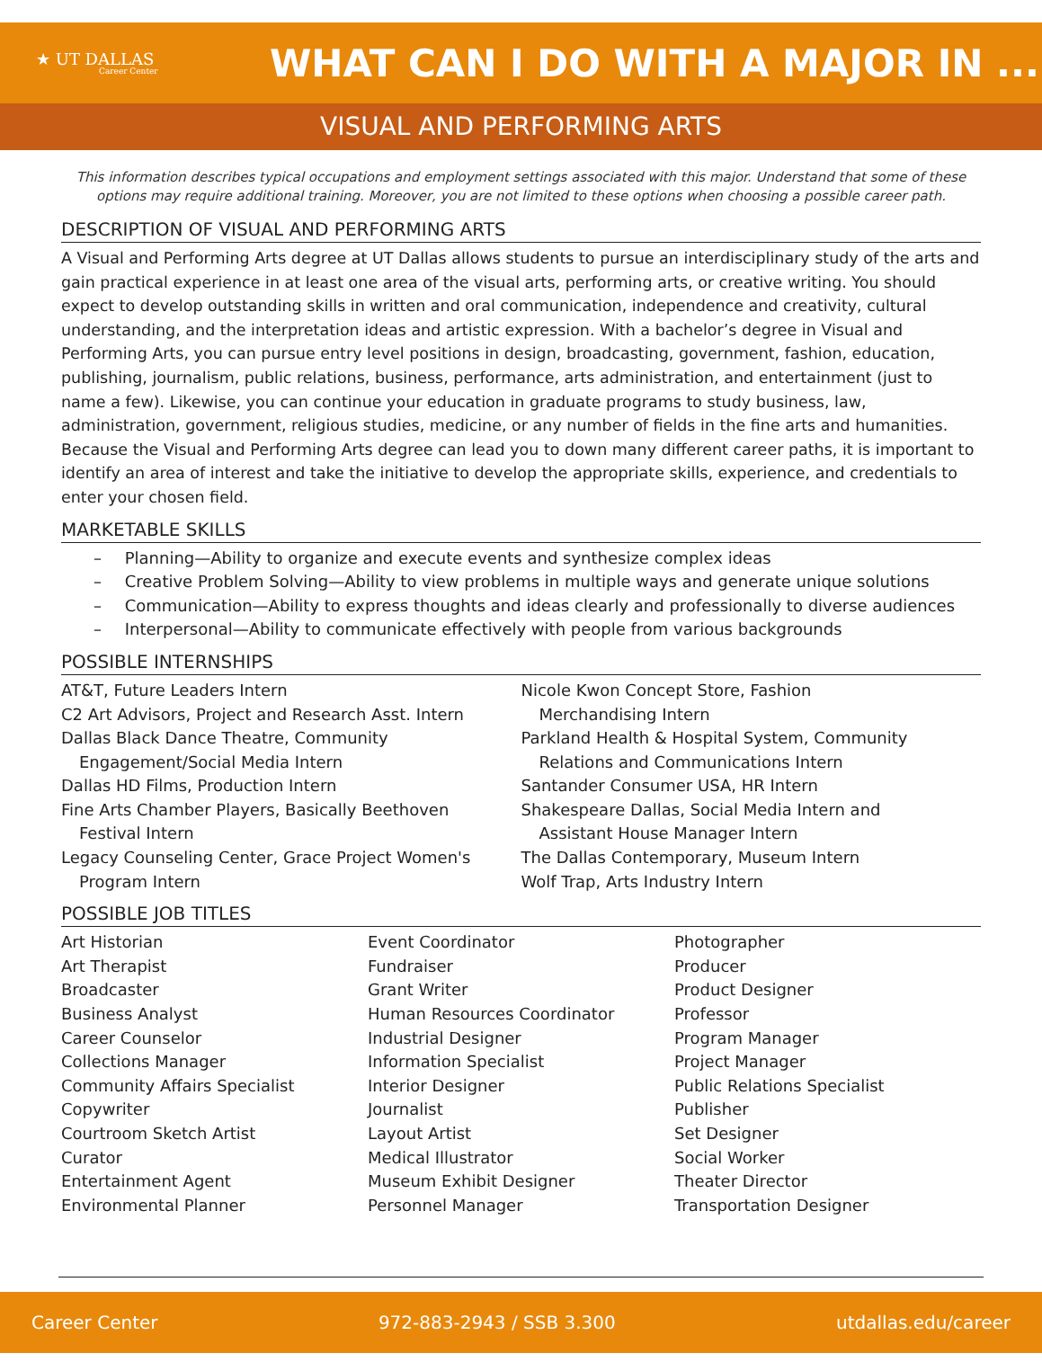★ UT DALLAS
Career Center
WHAT CAN I DO WITH A MAJOR IN ...
VISUAL AND PERFORMING ARTS
This information describes typical occupations and employment settings associated with this major. Understand that some of these options may require additional training. Moreover, you are not limited to these options when choosing a possible career path.
DESCRIPTION OF VISUAL AND PERFORMING ARTS
A Visual and Performing Arts degree at UT Dallas allows students to pursue an interdisciplinary study of the arts and gain practical experience in at least one area of the visual arts, performing arts, or creative writing. You should expect to develop outstanding skills in written and oral communication, independence and creativity, cultural understanding, and the interpretation ideas and artistic expression. With a bachelor’s degree in Visual and Performing Arts, you can pursue entry level positions in design, broadcasting, government, fashion, education, publishing, journalism, public relations, business, performance, arts administration, and entertainment (just to name a few). Likewise, you can continue your education in graduate programs to study business, law, administration, government, religious studies, medicine, or any number of fields in the fine arts and humanities. Because the Visual and Performing Arts degree can lead you to down many different career paths, it is important to identify an area of interest and take the initiative to develop the appropriate skills, experience, and credentials to enter your chosen field.
MARKETABLE SKILLS
– Planning—Ability to organize and execute events and synthesize complex ideas
– Creative Problem Solving—Ability to view problems in multiple ways and generate unique solutions
– Communication—Ability to express thoughts and ideas clearly and professionally to diverse audiences
– Interpersonal—Ability to communicate effectively with people from various backgrounds
POSSIBLE INTERNSHIPS
AT&T, Future Leaders Intern
C2 Art Advisors, Project and Research Asst. Intern
Dallas Black Dance Theatre, Community
Engagement/Social Media Intern
Dallas HD Films, Production Intern
Fine Arts Chamber Players, Basically Beethoven
Festival Intern
Legacy Counseling Center, Grace Project Women's
Program Intern
Nicole Kwon Concept Store, Fashion
Merchandising Intern
Parkland Health & Hospital System, Community
Relations and Communications Intern
Santander Consumer USA, HR Intern
Shakespeare Dallas, Social Media Intern and
Assistant House Manager Intern
The Dallas Contemporary, Museum Intern
Wolf Trap, Arts Industry Intern
POSSIBLE JOB TITLES
Art Historian
Art Therapist
Broadcaster
Business Analyst
Career Counselor
Collections Manager
Community Affairs Specialist
Copywriter
Courtroom Sketch Artist
Curator
Entertainment Agent
Environmental Planner
Event Coordinator
Fundraiser
Grant Writer
Human Resources Coordinator
Industrial Designer
Information Specialist
Interior Designer
Journalist
Layout Artist
Medical Illustrator
Museum Exhibit Designer
Personnel Manager
Photographer
Producer
Product Designer
Professor
Program Manager
Project Manager
Public Relations Specialist
Publisher
Set Designer
Social Worker
Theater Director
Transportation Designer
Career Center 972-883-2943 / SSB 3.300 utdallas.edu/career